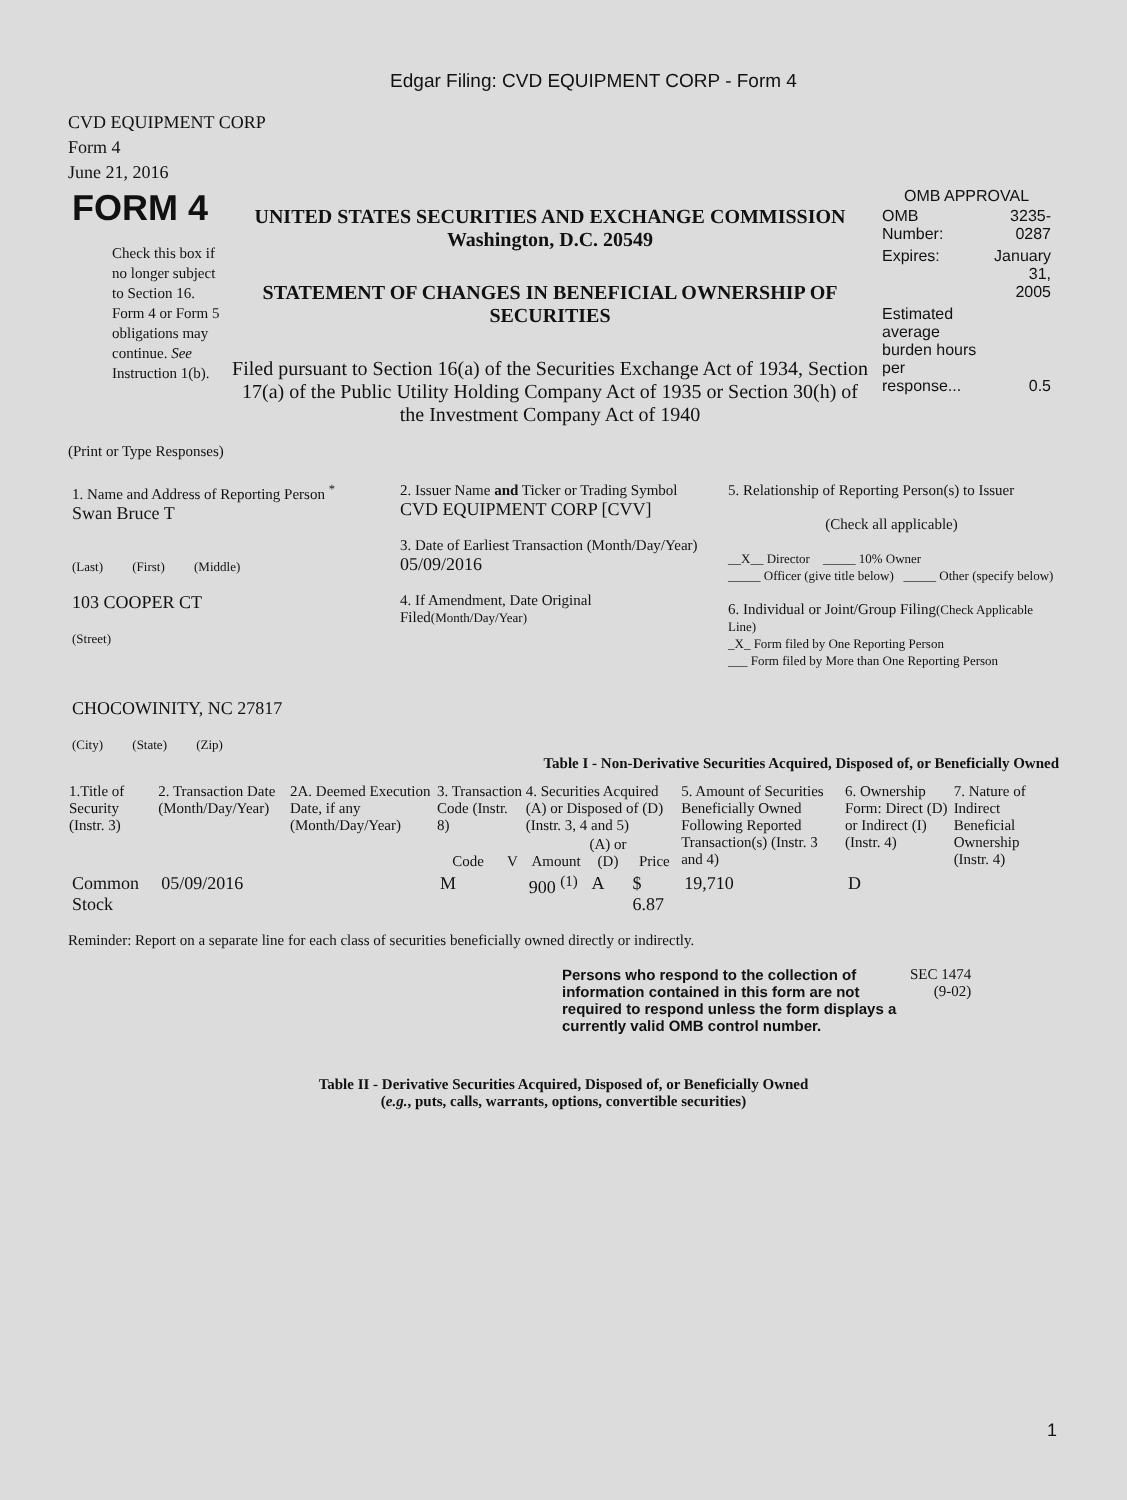Edgar Filing: CVD EQUIPMENT CORP - Form 4
CVD EQUIPMENT CORP
Form 4
June 21, 2016
| FORM 4 Check this box if no longer subject to Section 16. Form 4 or Form 5 obligations may continue. See Instruction 1(b). | UNITED STATES SECURITIES AND EXCHANGE COMMISSION Washington, D.C. 20549 STATEMENT OF CHANGES IN BENEFICIAL OWNERSHIP OF SECURITIES Filed pursuant to Section 16(a) of the Securities Exchange Act of 1934, Section 17(a) of the Public Utility Holding Company Act of 1935 or Section 30(h) of the Investment Company Act of 1940 | OMB APPROVAL / OMB Number: / 3235-0287 / / Expires: / January 31, 2005 / / Estimated average burden hours per response... / 0.5 / |
(Print or Type Responses)
| 1. Name and Address of Reporting Person <sup>*</sup> Swan Bruce T (Last) (First) (Middle) 103 COOPER CT (Street) CHOCOWINITY, NC 27817 (City) (State) (Zip) | 2. Issuer Name and Ticker or Trading Symbol CVD EQUIPMENT CORP [CVV] 3. Date of Earliest Transaction (Month/Day/Year) 05/09/2016 4. If Amendment, Date Original Filed (Month/Day/Year) | 5. Relationship of Reporting Person(s) to Issuer (Check all applicable) __X__ Director _____ 10% Owner _____ Officer (give title below) _____ Other (specify below) 6. Individual or Joint/Group Filing (Check Applicable Line) _X_ Form filed by One Reporting Person ___ Form filed by More than One Reporting Person |
Table I - Non-Derivative Securities Acquired, Disposed of, or Beneficially Owned
| 1.Title of Security (Instr. 3) | 2. Transaction Date (Month/Day/Year) | 2A. Deemed Execution Date, if any (Month/Day/Year) | 3. Transaction Code (Instr. 8) | | 4. Securities Acquired (A) or Disposed of (D) (Instr. 3, 4 and 5) | | | 5. Amount of Securities Beneficially Owned Following Reported Transaction(s) (Instr. 3 and 4) | 6. Ownership Form: Direct (D) or Indirect (I) (Instr. 4) | 7. Nature of Indirect Beneficial Ownership (Instr. 4) |
| --- | --- | --- | --- | --- | --- | --- | --- | --- | --- | --- |
| | | | Code | V | Amount | (A) or (D) | Price | | | |
| Common Stock | 05/09/2016 | | M | | 900 <sup>(1)</sup> | A | $ 6.87 | 19,710 | D | |
Reminder: Report on a separate line for each class of securities beneficially owned directly or indirectly.
| Persons who respond to the collection of information contained in this form are not required to respond unless the form displays a currently valid OMB control number. | SEC 1474 (9-02) |
Table II - Derivative Securities Acquired, Disposed of, or Beneficially Owned
(e.g., puts, calls, warrants, options, convertible securities)
1